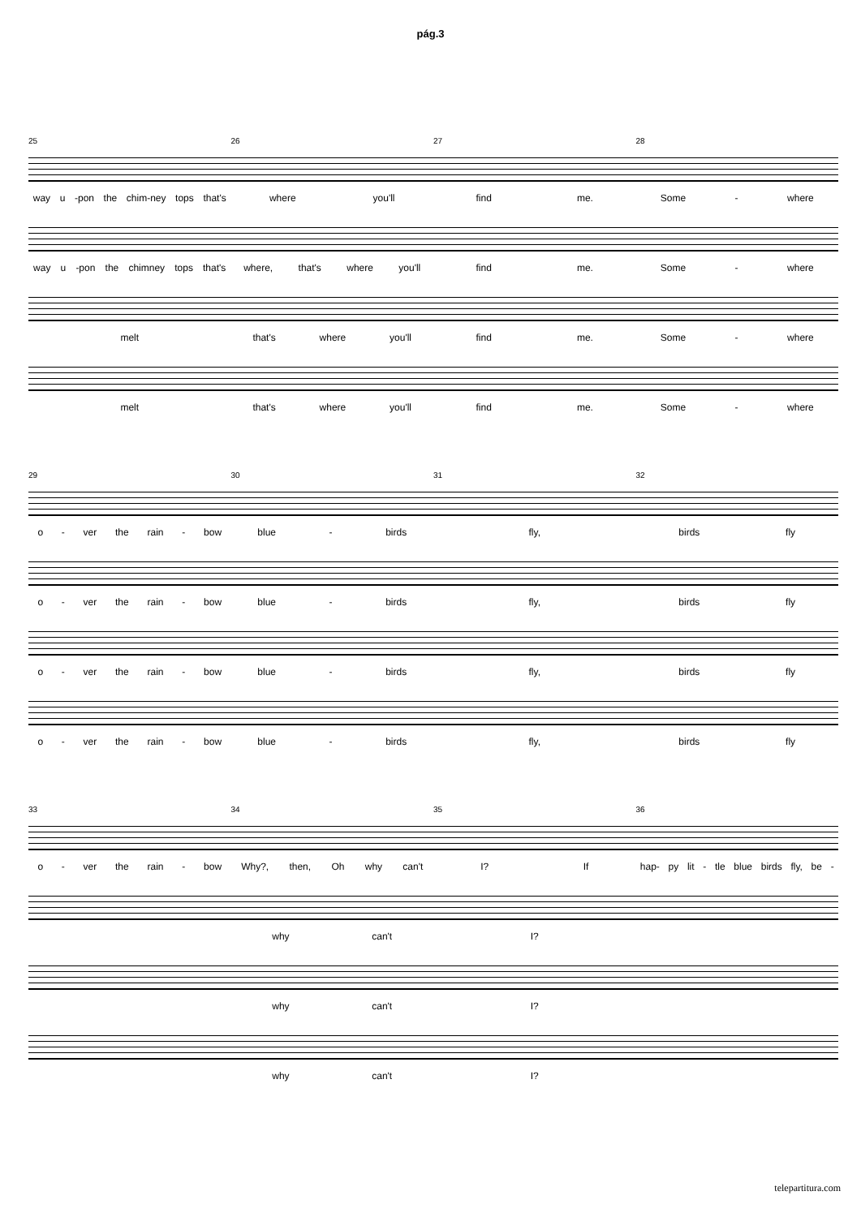pág.3
25 26 27 28
way u -pon the chim-ney tops that's
where you'll find me. Some - where
way u -pon the chimney tops that's
where, that's where you'll find me. Some - where
melt that's where you'll find me. Some - where
melt that's where you'll find me. Some - where
29 30 31 32
o - ver the rain - bow blue - birds fly, birds fly
o - ver the rain - bow blue - birds fly, birds fly
o - ver the rain - bow blue - birds fly, birds fly
o - ver the rain - bow blue - birds fly, birds fly
33 34 35 36
o - ver the rain - bow Why?, then, Oh why can't I? If
hap- py lit - tle blue birds fly, be -
why can't I?
why can't I?
why can't I?
telepartitura.com